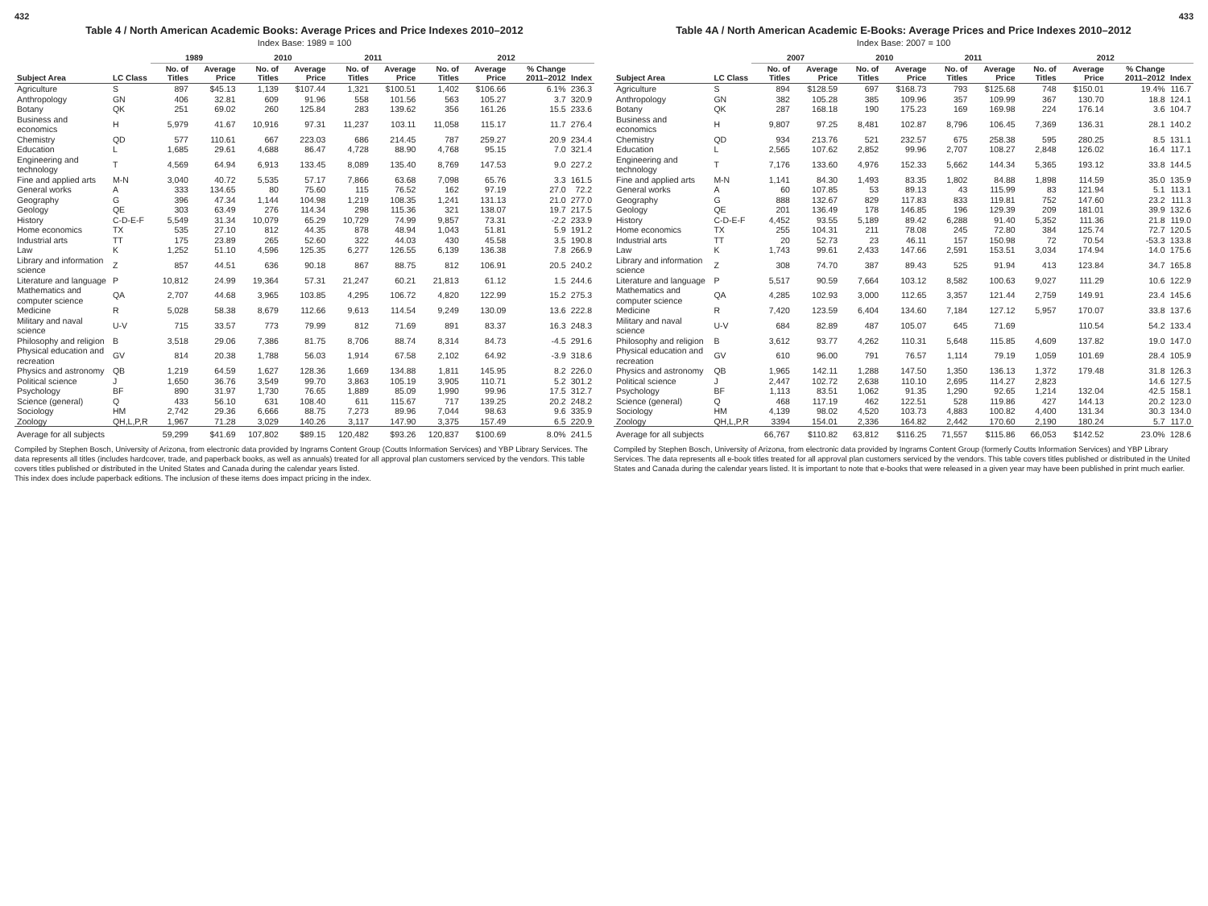432
Table 4 / North American Academic Books: Average Prices and Price Indexes 2010–2012
Index Base: 1989 = 100
| | | 1989 | | 2010 | | 2011 | | 2012 | | | |
| --- | --- | --- | --- | --- | --- | --- | --- | --- | --- | --- | --- |
| Subject Area | LC Class | No. of Titles | Average Price | No. of Titles | Average Price | No. of Titles | Average Price | No. of Titles | Average Price | % Change 2011–2012 | Index |
| Agriculture | S | 897 | $45.13 | 1,139 | $107.44 | 1,321 | $100.51 | 1,402 | $106.66 | 6.1% | 236.3 |
| Anthropology | GN | 406 | 32.81 | 609 | 91.96 | 558 | 101.56 | 563 | 105.27 | 3.7 | 320.9 |
| Botany | QK | 251 | 69.02 | 260 | 125.84 | 283 | 139.62 | 356 | 161.26 | 15.5 | 233.6 |
| Business and economics | H | 5,979 | 41.67 | 10,916 | 97.31 | 11,237 | 103.11 | 11,058 | 115.17 | 11.7 | 276.4 |
| Chemistry | QD | 577 | 110.61 | 667 | 223.03 | 686 | 214.45 | 787 | 259.27 | 20.9 | 234.4 |
| Education | L | 1,685 | 29.61 | 4,688 | 86.47 | 4,728 | 88.90 | 4,768 | 95.15 | 7.0 | 321.4 |
| Engineering and technology | T | 4,569 | 64.94 | 6,913 | 133.45 | 8,089 | 135.40 | 8,769 | 147.53 | 9.0 | 227.2 |
| Fine and applied arts | M-N | 3,040 | 40.72 | 5,535 | 57.17 | 7,866 | 63.68 | 7,098 | 65.76 | 3.3 | 161.5 |
| General works | A | 333 | 134.65 | 80 | 75.60 | 115 | 76.52 | 162 | 97.19 | 27.0 | 72.2 |
| Geography | G | 396 | 47.34 | 1,144 | 104.98 | 1,219 | 108.35 | 1,241 | 131.13 | 21.0 | 277.0 |
| Geology | QE | 303 | 63.49 | 276 | 114.34 | 298 | 115.36 | 321 | 138.07 | 19.7 | 217.5 |
| History | C-D-E-F | 5,549 | 31.34 | 10,079 | 65.29 | 10,729 | 74.99 | 9,857 | 73.31 | -2.2 | 233.9 |
| Home economics | TX | 535 | 27.10 | 812 | 44.35 | 878 | 48.94 | 1,043 | 51.81 | 5.9 | 191.2 |
| Industrial arts | TT | 175 | 23.89 | 265 | 52.60 | 322 | 44.03 | 430 | 45.58 | 3.5 | 190.8 |
| Law | K | 1,252 | 51.10 | 4,596 | 125.35 | 6,277 | 126.55 | 6,139 | 136.38 | 7.8 | 266.9 |
| Library and information science | Z | 857 | 44.51 | 636 | 90.18 | 867 | 88.75 | 812 | 106.91 | 20.5 | 240.2 |
| Literature and language | P | 10,812 | 24.99 | 19,364 | 57.31 | 21,247 | 60.21 | 21,813 | 61.12 | 1.5 | 244.6 |
| Mathematics and computer science | QA | 2,707 | 44.68 | 3,965 | 103.85 | 4,295 | 106.72 | 4,820 | 122.99 | 15.2 | 275.3 |
| Medicine | R | 5,028 | 58.38 | 8,679 | 112.66 | 9,613 | 114.54 | 9,249 | 130.09 | 13.6 | 222.8 |
| Military and naval science | U-V | 715 | 33.57 | 773 | 79.99 | 812 | 71.69 | 891 | 83.37 | 16.3 | 248.3 |
| Philosophy and religion | B | 3,518 | 29.06 | 7,386 | 81.75 | 8,706 | 88.74 | 8,314 | 84.73 | -4.5 | 291.6 |
| Physical education and recreation | GV | 814 | 20.38 | 1,788 | 56.03 | 1,914 | 67.58 | 2,102 | 64.92 | -3.9 | 318.6 |
| Physics and astronomy | QB | 1,219 | 64.59 | 1,627 | 128.36 | 1,669 | 134.88 | 1,811 | 145.95 | 8.2 | 226.0 |
| Political science | J | 1,650 | 36.76 | 3,549 | 99.70 | 3,863 | 105.19 | 3,905 | 110.71 | 5.2 | 301.2 |
| Psychology | BF | 890 | 31.97 | 1,730 | 76.65 | 1,889 | 85.09 | 1,990 | 99.96 | 17.5 | 312.7 |
| Science (general) | Q | 433 | 56.10 | 631 | 108.40 | 611 | 115.67 | 717 | 139.25 | 20.2 | 248.2 |
| Sociology | HM | 2,742 | 29.36 | 6,666 | 88.75 | 7,273 | 89.96 | 7,044 | 98.63 | 9.6 | 335.9 |
| Zoology | QH,L,P,R | 1,967 | 71.28 | 3,029 | 140.26 | 3,117 | 147.90 | 3,375 | 157.49 | 6.5 | 220.9 |
| Average for all subjects | | 59,299 | $41.69 | 107,802 | $89.15 | 120,482 | $93.26 | 120,837 | $100.69 | 8.0% | 241.5 |
Compiled by Stephen Bosch, University of Arizona, from electronic data provided by Ingrams Content Group (Coutts Information Services) and YBP Library Services. The data represents all titles (includes hardcover, trade, and paperback books, as well as annuals) treated for all approval plan customers serviced by the vendors. This table covers titles published or distributed in the United States and Canada during the calendar years listed.
This index does include paperback editions. The inclusion of these items does impact pricing in the index.
433
Table 4A / North American Academic E-Books: Average Prices and Price Indexes 2010–2012
Index Base: 2007 = 100
| | | 2007 | | 2010 | | 2011 | | 2012 | | | |
| --- | --- | --- | --- | --- | --- | --- | --- | --- | --- | --- | --- |
| Subject Area | LC Class | No. of Titles | Average Price | No. of Titles | Average Price | No. of Titles | Average Price | No. of Titles | Average Price | % Change 2011–2012 | Index |
| Agriculture | S | 894 | $128.59 | 697 | $168.73 | 793 | $125.68 | 748 | $150.01 | 19.4% | 116.7 |
| Anthropology | GN | 382 | 105.28 | 385 | 109.96 | 357 | 109.99 | 367 | 130.70 | 18.8 | 124.1 |
| Botany | QK | 287 | 168.18 | 190 | 175.23 | 169 | 169.98 | 224 | 176.14 | 3.6 | 104.7 |
| Business and economics | H | 9,807 | 97.25 | 8,481 | 102.87 | 8,796 | 106.45 | 7,369 | 136.31 | 28.1 | 140.2 |
| Chemistry | QD | 934 | 213.76 | 521 | 232.57 | 675 | 258.38 | 595 | 280.25 | 8.5 | 131.1 |
| Education | L | 2,565 | 107.62 | 2,852 | 99.96 | 2,707 | 108.27 | 2,848 | 126.02 | 16.4 | 117.1 |
| Engineering and technology | T | 7,176 | 133.60 | 4,976 | 152.33 | 5,662 | 144.34 | 5,365 | 193.12 | 33.8 | 144.5 |
| Fine and applied arts | M-N | 1,141 | 84.30 | 1,493 | 83.35 | 1,802 | 84.88 | 1,898 | 114.59 | 35.0 | 135.9 |
| General works | A | 60 | 107.85 | 53 | 89.13 | 43 | 115.99 | 83 | 121.94 | 5.1 | 113.1 |
| Geography | G | 888 | 132.67 | 829 | 117.83 | 833 | 119.81 | 752 | 147.60 | 23.2 | 111.3 |
| Geology | QE | 201 | 136.49 | 178 | 146.85 | 196 | 129.39 | 209 | 181.01 | 39.9 | 132.6 |
| History | C-D-E-F | 4,452 | 93.55 | 5,189 | 89.42 | 6,288 | 91.40 | 5,352 | 111.36 | 21.8 | 119.0 |
| Home economics | TX | 255 | 104.31 | 211 | 78.08 | 245 | 72.80 | 384 | 125.74 | 72.7 | 120.5 |
| Industrial arts | TT | 20 | 52.73 | 23 | 46.11 | 157 | 150.98 | 72 | 70.54 | -53.3 | 133.8 |
| Law | K | 1,743 | 99.61 | 2,433 | 147.66 | 2,591 | 153.51 | 3,034 | 174.94 | 14.0 | 175.6 |
| Library and information science | Z | 308 | 74.70 | 387 | 89.43 | 525 | 91.94 | 413 | 123.84 | 34.7 | 165.8 |
| Literature and language | P | 5,517 | 90.59 | 7,664 | 103.12 | 8,582 | 100.63 | 9,027 | 111.29 | 10.6 | 122.9 |
| Mathematics and computer science | QA | 4,285 | 102.93 | 3,000 | 112.65 | 3,357 | 121.44 | 2,759 | 149.91 | 23.4 | 145.6 |
| Medicine | R | 7,420 | 123.59 | 6,404 | 134.60 | 7,184 | 127.12 | 5,957 | 170.07 | 33.8 | 137.6 |
| Military and naval science | U-V | 684 | 82.89 | 487 | 105.07 | 645 | 71.69 | | 110.54 | 54.2 | 133.4 |
| Philosophy and religion | B | 3,612 | 93.77 | 4,262 | 110.31 | 5,648 | 115.85 | 4,609 | 137.82 | 19.0 | 147.0 |
| Physical education and recreation | GV | 610 | 96.00 | 791 | 76.57 | 1,114 | 79.19 | 1,059 | 101.69 | 28.4 | 105.9 |
| Physics and astronomy | QB | 1,965 | 142.11 | 1,288 | 147.50 | 1,350 | 136.13 | 1,372 | 179.48 | 31.8 | 126.3 |
| Political science | J | 2,447 | 102.72 | 2,638 | 110.10 | 2,695 | 114.27 | 2,823 | | 14.6 | 127.5 |
| Psychology | BF | 1,113 | 83.51 | 1,062 | 91.35 | 1,290 | 92.65 | 1,214 | 132.04 | 42.5 | 158.1 |
| Science (general) | Q | 468 | 117.19 | 462 | 122.51 | 528 | 119.86 | 427 | 144.13 | 20.2 | 123.0 |
| Sociology | HM | 4,139 | 98.02 | 4,520 | 103.73 | 4,883 | 100.82 | 4,400 | 131.34 | 30.3 | 134.0 |
| Zoology | QH,L,P,R | 3394 | 154.01 | 2,336 | 164.82 | 2,442 | 170.60 | 2,190 | 180.24 | 5.7 | 117.0 |
| Average for all subjects | | 66,767 | $110.82 | 63,812 | $116.25 | 71,557 | $115.86 | 66,053 | $142.52 | 23.0% | 128.6 |
Compiled by Stephen Bosch, University of Arizona, from electronic data provided by Ingrams Content Group (formerly Coutts Information Services) and YBP Library Services. The data represents all e-book titles treated for all approval plan customers serviced by the vendors. This table covers titles published or distributed in the United States and Canada during the calendar years listed. It is important to note that e-books that were released in a given year may have been published in print much earlier.